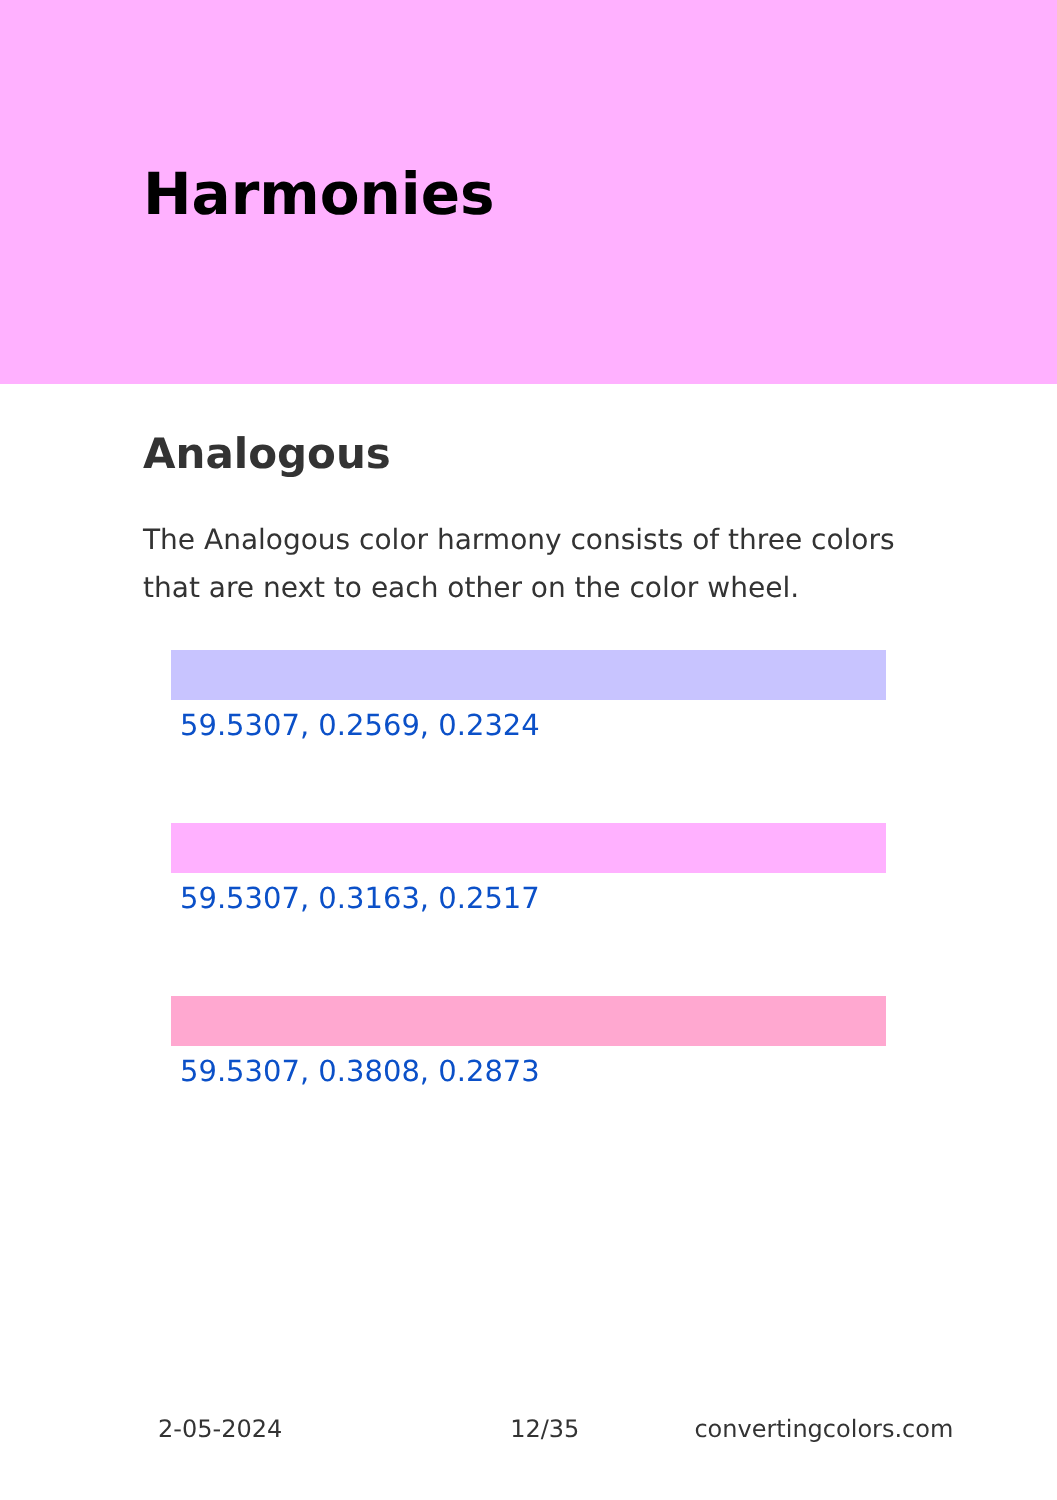Harmonies
Analogous
The Analogous color harmony consists of three colors that are next to each other on the color wheel.
59.5307, 0.2569, 0.2324
59.5307, 0.3163, 0.2517
59.5307, 0.3808, 0.2873
2-05-2024 12/35 convertingcolors.com